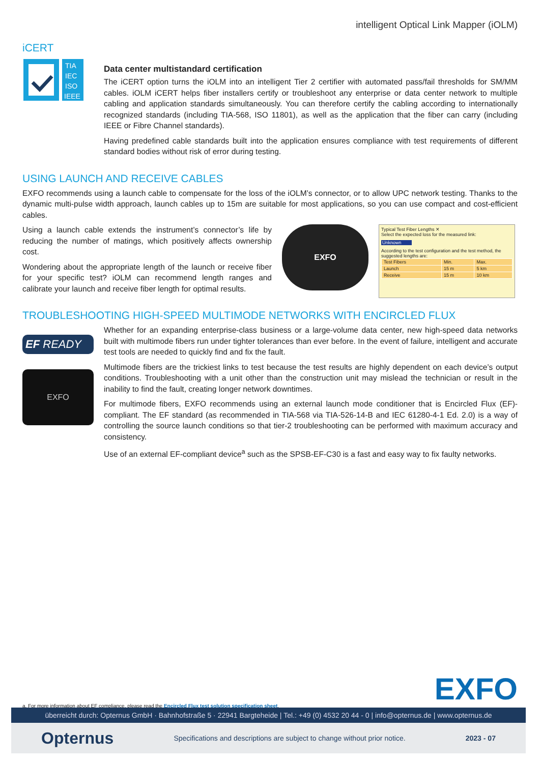intelligent Optical Link Mapper (iOLM)
iCERT
TIA
IEC
ISO
IEEE
Data center multistandard certification
The iCERT option turns the iOLM into an intelligent Tier 2 certifier with automated pass/fail thresholds for SM/MM cables. iOLM iCERT helps fiber installers certify or troubleshoot any enterprise or data center network to multiple cabling and application standards simultaneously. You can therefore certify the cabling according to internationally recognized standards (including TIA-568, ISO 11801), as well as the application that the fiber can carry (including IEEE or Fibre Channel standards).
Having predefined cable standards built into the application ensures compliance with test requirements of different standard bodies without risk of error during testing.
USING LAUNCH AND RECEIVE CABLES
EXFO recommends using a launch cable to compensate for the loss of the iOLM’s connector, or to allow UPC network testing. Thanks to the dynamic multi-pulse width approach, launch cables up to 15m are suitable for most applications, so you can use compact and cost-efficient cables.
Using a launch cable extends the instrument’s connector’s life by reducing the number of matings, which positively affects ownership cost.
Wondering about the appropriate length of the launch or receive fiber for your specific test? iOLM can recommend length ranges and calibrate your launch and receive fiber length for optimal results.
EXFO
Typical Test Fiber Lengths ✕
Select the expected loss for the measured link:
Unknown
According to the test configuration and the test method, the suggested lengths are:
| Test Fibers | Min. | Max. |
| --- | --- | --- |
| Launch | 15 m | 5 km |
| Receive | 15 m | 10 km |
TROUBLESHOOTING HIGH-SPEED MULTIMODE NETWORKS WITH ENCIRCLED FLUX
EF READY
EXFO
Whether for an expanding enterprise-class business or a large-volume data center, new high-speed data networks built with multimode fibers run under tighter tolerances than ever before. In the event of failure, intelligent and accurate test tools are needed to quickly find and fix the fault.
Multimode fibers are the trickiest links to test because the test results are highly dependent on each device’s output conditions. Troubleshooting with a unit other than the construction unit may mislead the technician or result in the inability to find the fault, creating longer network downtimes.
For multimode fibers, EXFO recommends using an external launch mode conditioner that is Encircled Flux (EF)-compliant. The EF standard (as recommended in TIA-568 via TIA-526-14-B and IEC 61280-4-1 Ed. 2.0) is a way of controlling the source launch conditions so that tier-2 troubleshooting can be performed with maximum accuracy and consistency.
Use of an external EF-compliant device<sup>a</sup> such as the SPSB-EF-C30 is a fast and easy way to fix faulty networks.
EXFO
a. For more information about EF compliance, please read the Encircled Flux test solution specification sheet.
überreicht durch: Opternus GmbH · Bahnhofstraße 5 · 22941 Bargteheide | Tel.: +49 (0) 4532 20 44 - 0 | info@opternus.de | www.opternus.de
Opternus Specifications and descriptions are subject to change without prior notice. 2023 - 07